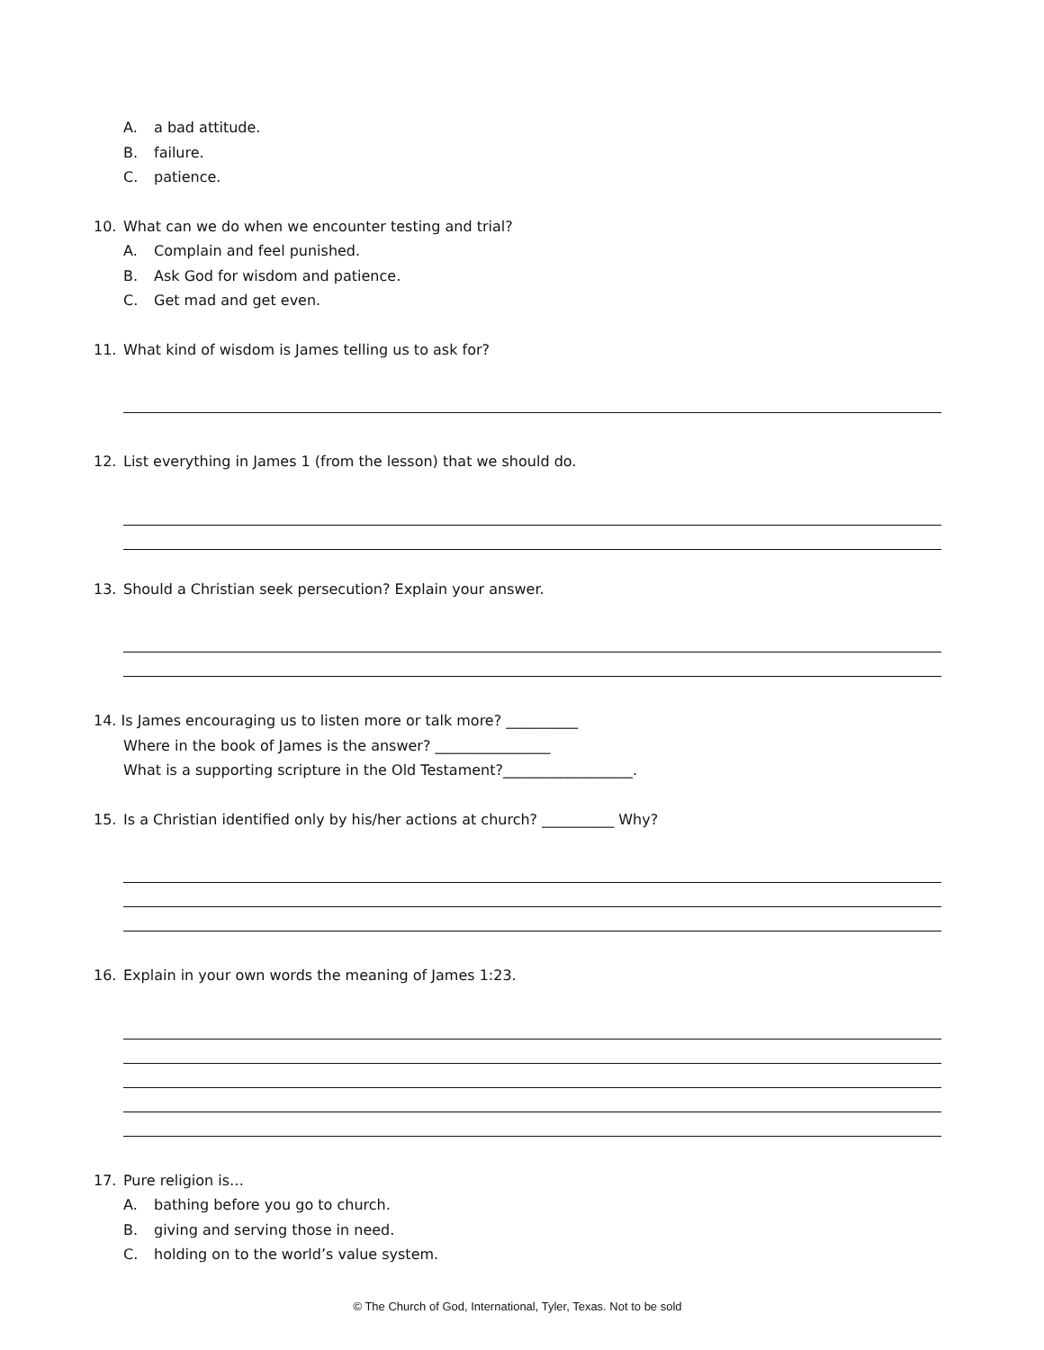A. a bad attitude.
B. failure.
C. patience.
10. What can we do when we encounter testing and trial?
A. Complain and feel punished.
B. Ask God for wisdom and patience.
C. Get mad and get even.
11. What kind of wisdom is James telling us to ask for?
12. List everything in James 1 (from the lesson) that we should do.
13. Should a Christian seek persecution? Explain your answer.
14. Is James encouraging us to listen more or talk more? __________
Where in the book of James is the answer? ________________
What is a supporting scripture in the Old Testament?__________________.
15. Is a Christian identified only by his/her actions at church? __________ Why?
16. Explain in your own words the meaning of James 1:23.
17. Pure religion is…
A. bathing before you go to church.
B. giving and serving those in need.
C. holding on to the world’s value system.
© The Church of God, International, Tyler, Texas. Not to be sold